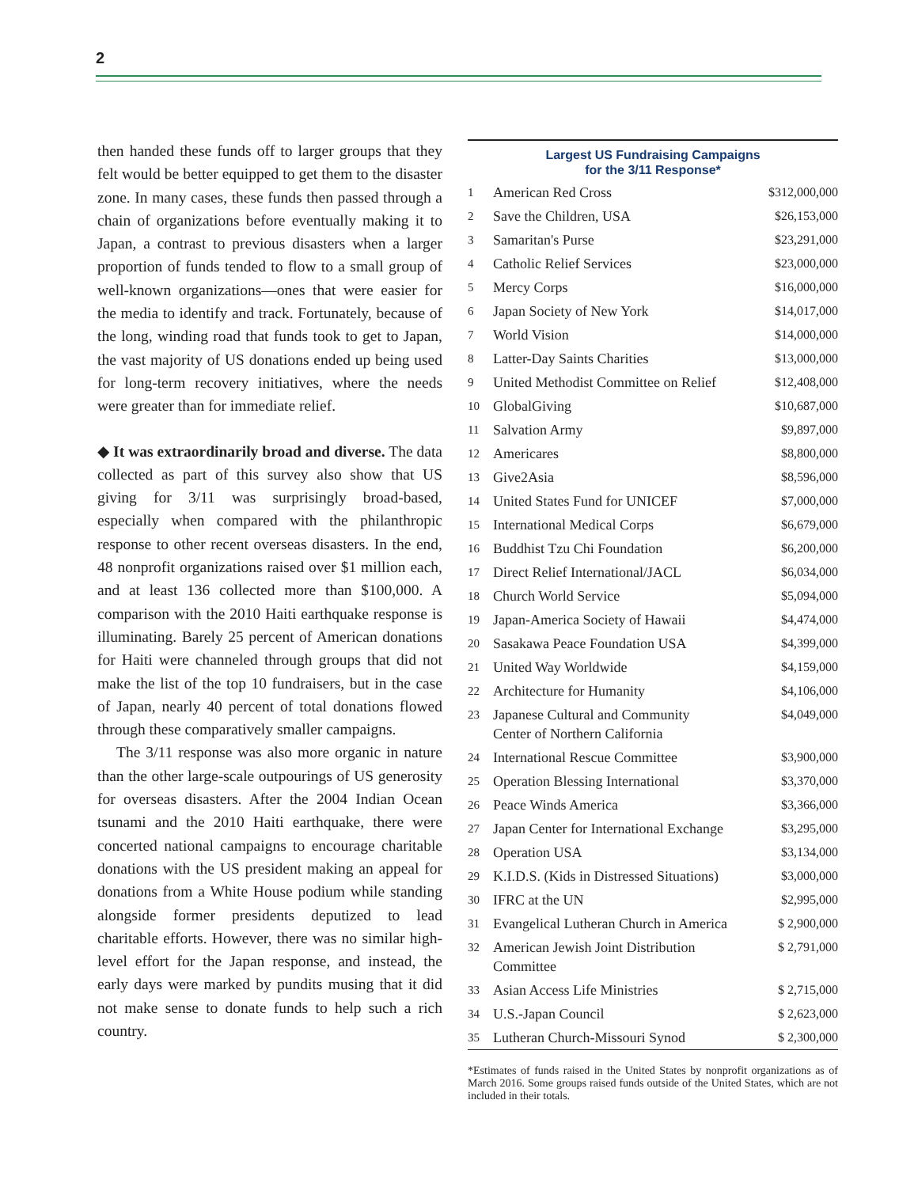2
then handed these funds off to larger groups that they felt would be better equipped to get them to the disaster zone. In many cases, these funds then passed through a chain of organizations before eventually making it to Japan, a contrast to previous disasters when a larger proportion of funds tended to flow to a small group of well-known organizations—ones that were easier for the media to identify and track. Fortunately, because of the long, winding road that funds took to get to Japan, the vast majority of US donations ended up being used for long-term recovery initiatives, where the needs were greater than for immediate relief.
◆ It was extraordinarily broad and diverse. The data collected as part of this survey also show that US giving for 3/11 was surprisingly broad-based, especially when compared with the philanthropic response to other recent overseas disasters. In the end, 48 nonprofit organizations raised over $1 million each, and at least 136 collected more than $100,000. A comparison with the 2010 Haiti earthquake response is illuminating. Barely 25 percent of American donations for Haiti were channeled through groups that did not make the list of the top 10 fundraisers, but in the case of Japan, nearly 40 percent of total donations flowed through these comparatively smaller campaigns.
The 3/11 response was also more organic in nature than the other large-scale outpourings of US generosity for overseas disasters. After the 2004 Indian Ocean tsunami and the 2010 Haiti earthquake, there were concerted national campaigns to encourage charitable donations with the US president making an appeal for donations from a White House podium while standing alongside former presidents deputized to lead charitable efforts. However, there was no similar high-level effort for the Japan response, and instead, the early days were marked by pundits musing that it did not make sense to donate funds to help such a rich country.
Largest US Fundraising Campaigns
for the 3/11 Response*
| 1 | American Red Cross | $312,000,000 |
| 2 | Save the Children, USA | $26,153,000 |
| 3 | Samaritan's Purse | $23,291,000 |
| 4 | Catholic Relief Services | $23,000,000 |
| 5 | Mercy Corps | $16,000,000 |
| 6 | Japan Society of New York | $14,017,000 |
| 7 | World Vision | $14,000,000 |
| 8 | Latter-Day Saints Charities | $13,000,000 |
| 9 | United Methodist Committee on Relief | $12,408,000 |
| 10 | GlobalGiving | $10,687,000 |
| 11 | Salvation Army | $9,897,000 |
| 12 | Americares | $8,800,000 |
| 13 | Give2Asia | $8,596,000 |
| 14 | United States Fund for UNICEF | $7,000,000 |
| 15 | International Medical Corps | $6,679,000 |
| 16 | Buddhist Tzu Chi Foundation | $6,200,000 |
| 17 | Direct Relief International/JACL | $6,034,000 |
| 18 | Church World Service | $5,094,000 |
| 19 | Japan-America Society of Hawaii | $4,474,000 |
| 20 | Sasakawa Peace Foundation USA | $4,399,000 |
| 21 | United Way Worldwide | $4,159,000 |
| 22 | Architecture for Humanity | $4,106,000 |
| 23 | Japanese Cultural and Community Center of Northern California | $4,049,000 |
| 24 | International Rescue Committee | $3,900,000 |
| 25 | Operation Blessing International | $3,370,000 |
| 26 | Peace Winds America | $3,366,000 |
| 27 | Japan Center for International Exchange | $3,295,000 |
| 28 | Operation USA | $3,134,000 |
| 29 | K.I.D.S. (Kids in Distressed Situations) | $3,000,000 |
| 30 | IFRC at the UN | $2,995,000 |
| 31 | Evangelical Lutheran Church in America | $ 2,900,000 |
| 32 | American Jewish Joint Distribution Committee | $ 2,791,000 |
| 33 | Asian Access Life Ministries | $ 2,715,000 |
| 34 | U.S.-Japan Council | $ 2,623,000 |
| 35 | Lutheran Church-Missouri Synod | $ 2,300,000 |
*Estimates of funds raised in the United States by nonprofit organizations as of March 2016. Some groups raised funds outside of the United States, which are not included in their totals.